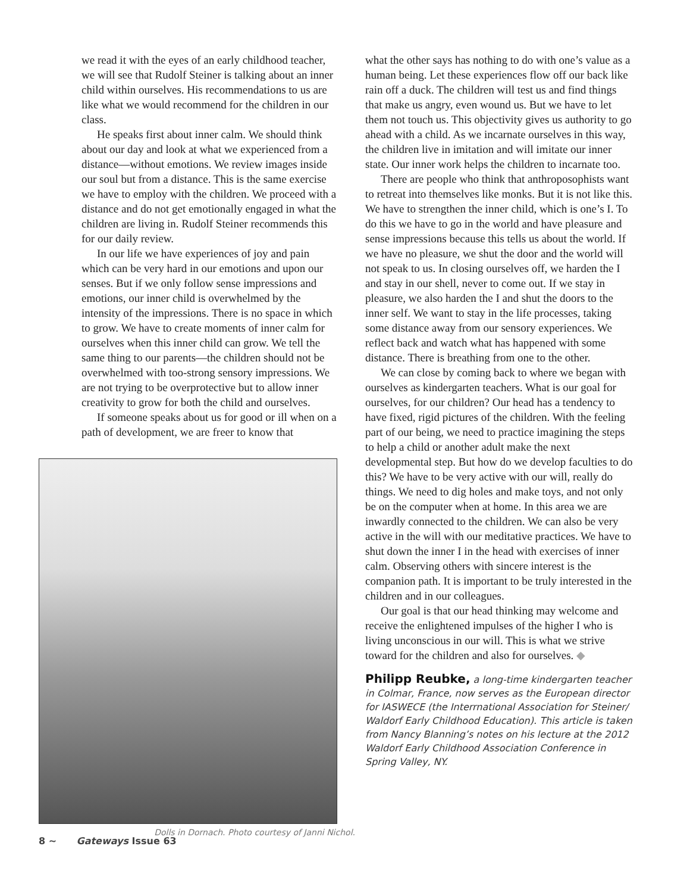we read it with the eyes of an early childhood teacher, we will see that Rudolf Steiner is talking about an inner child within ourselves. His recommendations to us are like what we would recommend for the children in our class.
He speaks first about inner calm. We should think about our day and look at what we experienced from a distance—without emotions. We review images inside our soul but from a distance. This is the same exercise we have to employ with the children. We proceed with a distance and do not get emotionally engaged in what the children are living in. Rudolf Steiner recommends this for our daily review.
In our life we have experiences of joy and pain which can be very hard in our emotions and upon our senses. But if we only follow sense impressions and emotions, our inner child is overwhelmed by the intensity of the impressions. There is no space in which to grow. We have to create moments of inner calm for ourselves when this inner child can grow. We tell the same thing to our parents—the children should not be overwhelmed with too-strong sensory impressions. We are not trying to be overprotective but to allow inner creativity to grow for both the child and ourselves.
If someone speaks about us for good or ill when on a path of development, we are freer to know that
Dolls in Dornach. Photo courtesy of Janni Nichol.
what the other says has nothing to do with one’s value as a human being. Let these experiences flow off our back like rain off a duck. The children will test us and find things that make us angry, even wound us. But we have to let them not touch us. This objectivity gives us authority to go ahead with a child. As we incarnate ourselves in this way, the children live in imitation and will imitate our inner state. Our inner work helps the children to incarnate too.
There are people who think that anthroposophists want to retreat into themselves like monks. But it is not like this. We have to strengthen the inner child, which is one’s I. To do this we have to go in the world and have pleasure and sense impressions because this tells us about the world. If we have no pleasure, we shut the door and the world will not speak to us. In closing ourselves off, we harden the I and stay in our shell, never to come out. If we stay in pleasure, we also harden the I and shut the doors to the inner self. We want to stay in the life processes, taking some distance away from our sensory experiences. We reflect back and watch what has happened with some distance. There is breathing from one to the other.
We can close by coming back to where we began with ourselves as kindergarten teachers. What is our goal for ourselves, for our children? Our head has a tendency to have fixed, rigid pictures of the children. With the feeling part of our being, we need to practice imagining the steps to help a child or another adult make the next developmental step. But how do we develop faculties to do this? We have to be very active with our will, really do things. We need to dig holes and make toys, and not only be on the computer when at home. In this area we are inwardly connected to the children. We can also be very active in the will with our meditative practices. We have to shut down the inner I in the head with exercises of inner calm. Observing others with sincere interest is the companion path. It is important to be truly interested in the children and in our colleagues.
Our goal is that our head thinking may welcome and receive the enlightened impulses of the higher I who is living unconscious in our will. This is what we strive toward for the children and also for ourselves. ◆
Philipp Reubke, a long-time kindergarten teacher in Colmar, France, now serves as the European director for IASWECE (the Interrnational Association for Steiner/ Waldorf Early Childhood Education). This article is taken from Nancy Blanning’s notes on his lecture at the 2012 Waldorf Early Childhood Association Conference in Spring Valley, NY.
8 ~ Gateways Issue 63